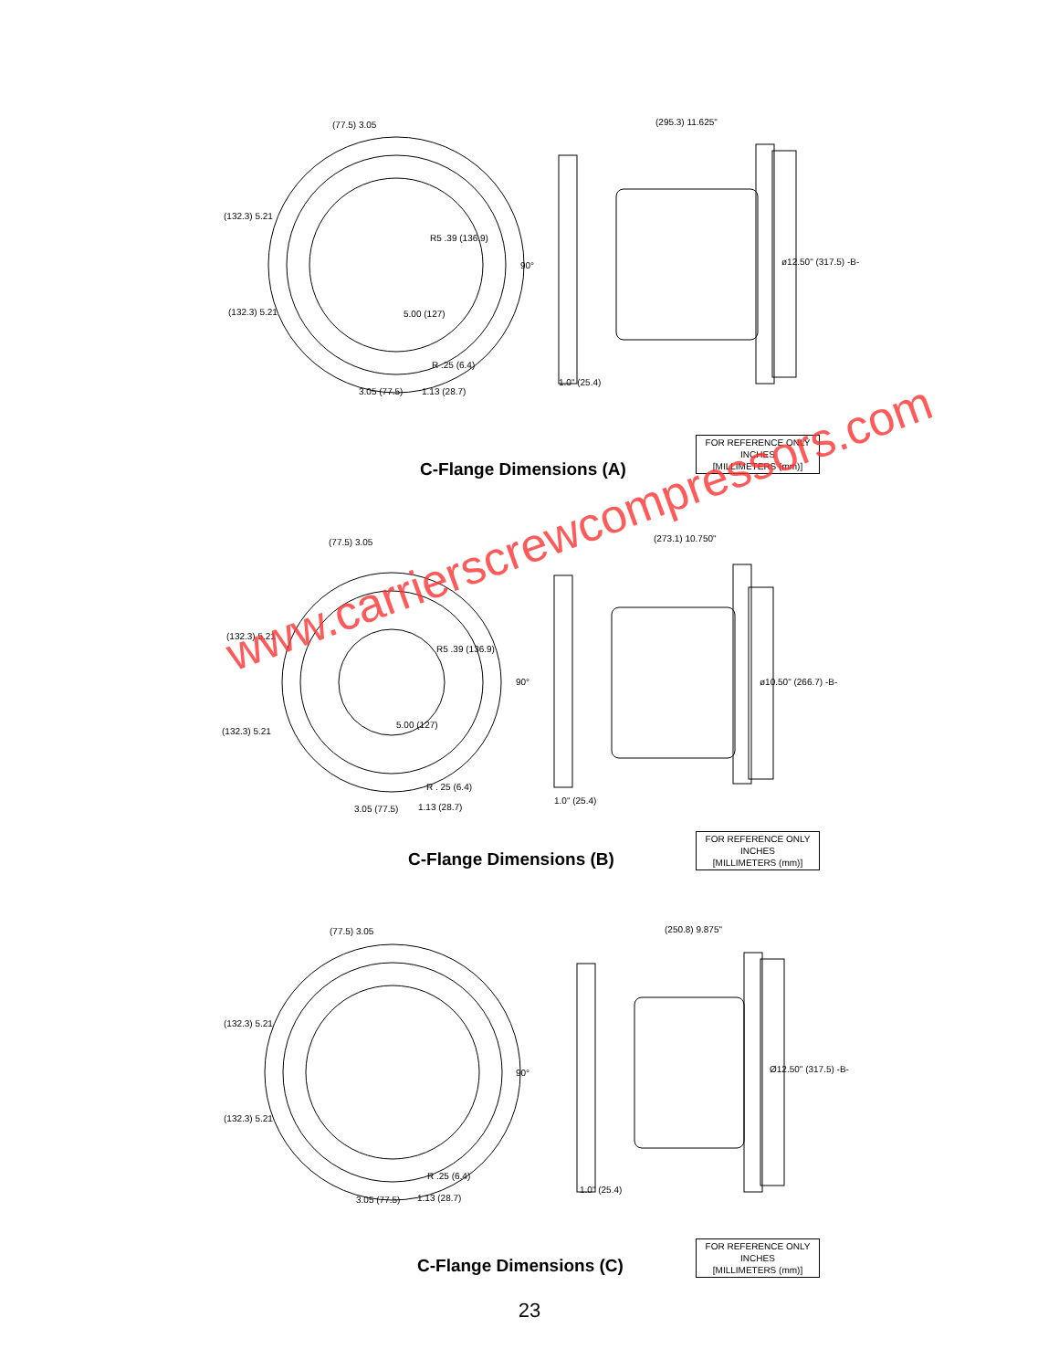(77.5) 3.05 (295.3) 11.625"
(132.3) 5.21
R5 .39 (136.9)
90° ø12.50" (317.5) -B-
(132.3) 5.21 5.00 (127)
R .25 (6.4)
1.0" (25.4)
3.05 (77.5) 1.13 (28.7)
FOR REFERENCE ONLY
INCHES
[MILLIMETERS (mm)]
C-Flange Dimensions (A)
(77.5) 3.05 (273.1) 10.750"
(132.3) 5.21
R5 .39 (136.9)
90° ø10.50" (266.7) -B-
(132.3) 5.21
5.00 (127)
R . 25 (6.4)
1.0" (25.4)
3.05 (77.5) 1.13 (28.7)
FOR REFERENCE ONLY
INCHES
[MILLIMETERS (mm)]
C-Flange Dimensions (B)
(77.5) 3.05 (250.8) 9.875"
(132.3) 5.21
90° Ø12.50" (317.5) -B-
(132.3) 5.21
R .25 (6.4)
1.0" (25.4)
3.05 (77.5) 1.13 (28.7)
FOR REFERENCE ONLY
INCHES
[MILLIMETERS (mm)]
C-Flange Dimensions (C)
www.carrierscrewcompressors.com
23